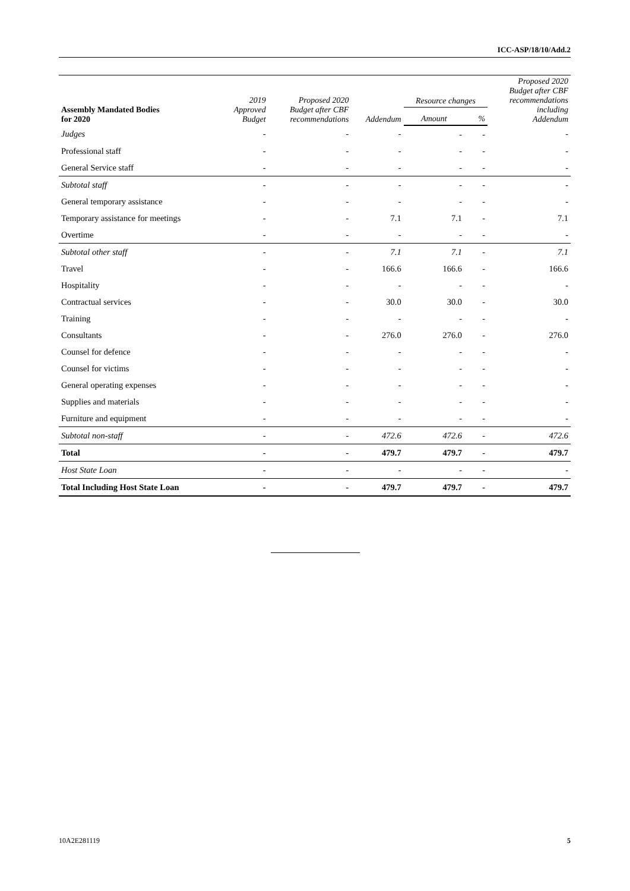ICC-ASP/18/10/Add.2
| Assembly Mandated Bodies for 2020 | 2019 Approved Budget | Proposed 2020 Budget after CBF recommendations | Addendum | Resource changes | | Proposed 2020 Budget after CBF recommendations including Addendum |
| --- | --- | --- | --- | --- | --- | --- |
| | | | | Amount | % | |
| Judges | - | - | - | - | - | - |
| Professional staff | - | - | - | - | - | - |
| General Service staff | - | - | - | - | - | - |
| Subtotal staff | - | - | - | - | - | - |
| General temporary assistance | - | - | - | - | - | - |
| Temporary assistance for meetings | - | - | 7.1 | 7.1 | - | 7.1 |
| Overtime | - | - | - | - | - | - |
| Subtotal other staff | - | - | 7.1 | 7.1 | - | 7.1 |
| Travel | - | - | 166.6 | 166.6 | - | 166.6 |
| Hospitality | - | - | - | - | - | - |
| Contractual services | - | - | 30.0 | 30.0 | - | 30.0 |
| Training | - | - | - | - | - | - |
| Consultants | - | - | 276.0 | 276.0 | - | 276.0 |
| Counsel for defence | - | - | - | - | - | - |
| Counsel for victims | - | - | - | - | - | - |
| General operating expenses | - | - | - | - | - | - |
| Supplies and materials | - | - | - | - | - | - |
| Furniture and equipment | - | - | - | - | - | - |
| Subtotal non-staff | - | - | 472.6 | 472.6 | - | 472.6 |
| Total | - | - | 479.7 | 479.7 | - | 479.7 |
| Host State Loan | - | - | - | - | - | - |
| Total Including Host State Loan | - | - | 479.7 | 479.7 | - | 479.7 |
10A2E281119 5